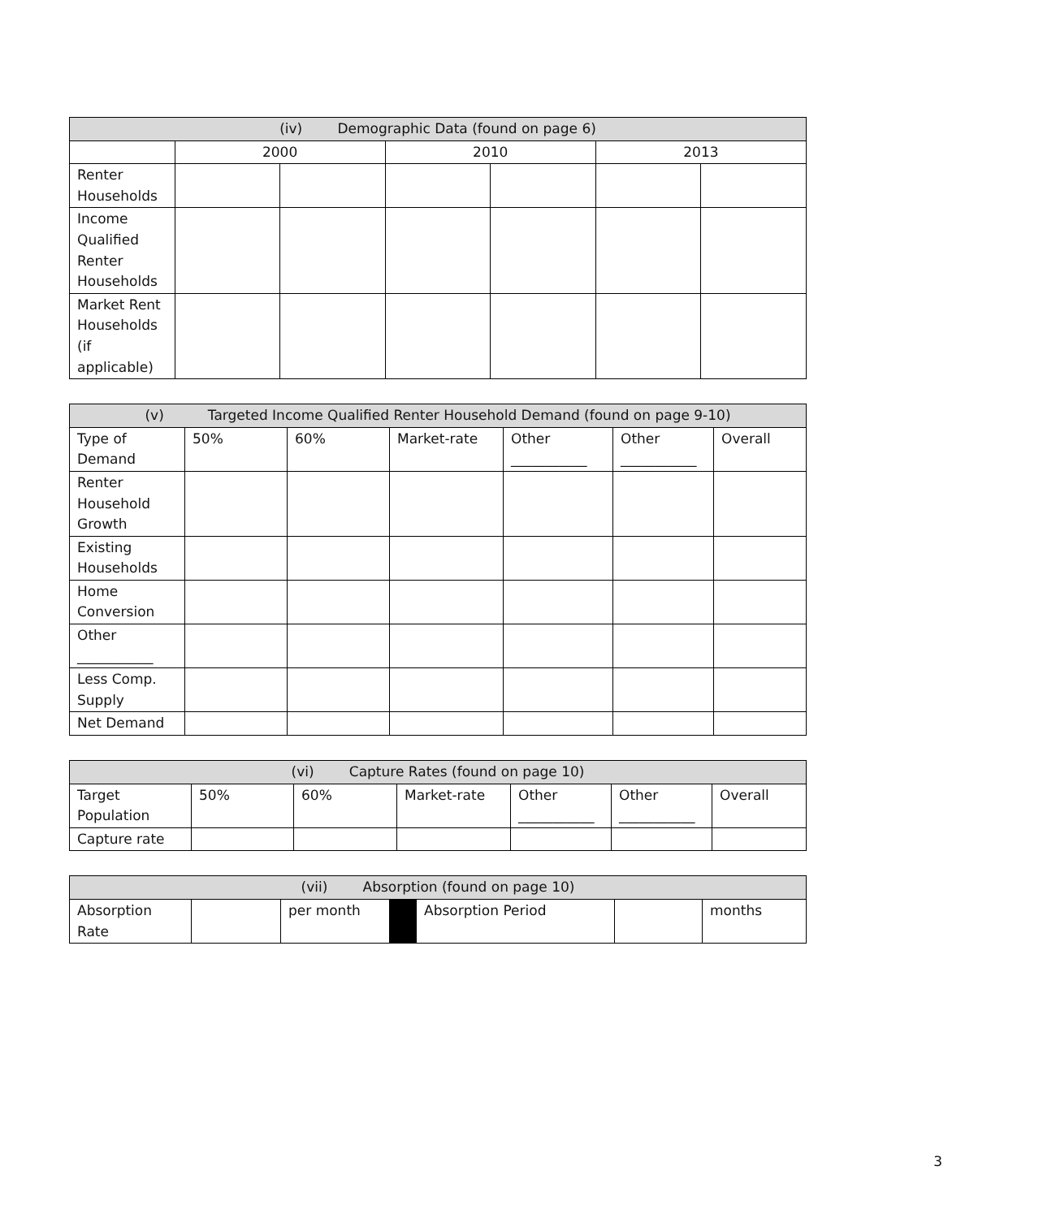| (iv) Demographic Data (found on page 6) | | | | | | |
| --- | --- | --- | --- | --- | --- | --- |
| | 2000 | | 2010 | | 2013 | |
| Renter Households | | | | | | |
| Income Qualified Renter Households | | | | | | |
| Market Rent Households (if applicable) | | | | | | |
| (v) Targeted Income Qualified Renter Household Demand (found on page 9-10) | | | | | | |
| --- | --- | --- | --- | --- | --- | --- |
| Type of Demand | 50% | 60% | Market-rate | Other ___________ | Other ___________ | Overall |
| Renter Household Growth | | | | | | |
| Existing Households | | | | | | |
| Home Conversion | | | | | | |
| Other ___________ | | | | | | |
| Less Comp. Supply | | | | | | |
| Net Demand | | | | | | |
| (vi) Capture Rates (found on page 10) | | | | | | |
| --- | --- | --- | --- | --- | --- | --- |
| Target Population | 50% | 60% | Market-rate | Other ___________ | Other ___________ | Overall |
| Capture rate | | | | | | |
| (vii) Absorption (found on page 10) | | | | | | |
| --- | --- | --- | --- | --- | --- | --- |
| Absorption Rate | | per month | | Absorption Period | | months |
3